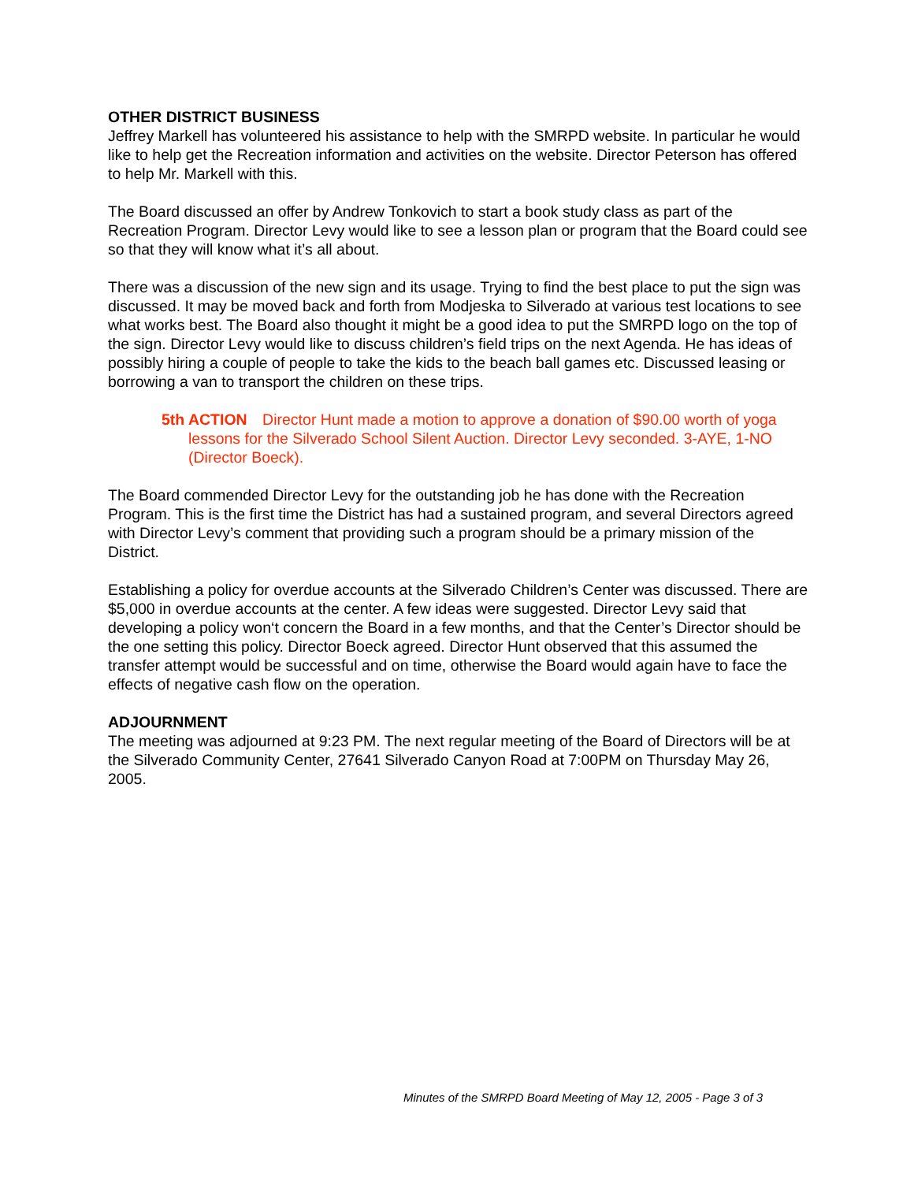OTHER DISTRICT BUSINESS
Jeffrey Markell has volunteered his assistance to help with the SMRPD website. In particular he would like to help get the Recreation information and activities on the website. Director Peterson has offered to help Mr. Markell with this.
The Board discussed an offer by Andrew Tonkovich to start a book study class as part of the Recreation Program. Director Levy would like to see a lesson plan or program that the Board could see so that they will know what it’s all about.
There was a discussion of the new sign and its usage. Trying to find the best place to put the sign was discussed. It may be moved back and forth from Modjeska to Silverado at various test locations to see what works best. The Board also thought it might be a good idea to put the SMRPD logo on the top of the sign. Director Levy would like to discuss children’s field trips on the next Agenda. He has ideas of possibly hiring a couple of people to take the kids to the beach ball games etc. Discussed leasing or borrowing a van to transport the children on these trips.
5th ACTION Director Hunt made a motion to approve a donation of $90.00 worth of yoga lessons for the Silverado School Silent Auction. Director Levy seconded. 3-AYE, 1-NO (Director Boeck).
The Board commended Director Levy for the outstanding job he has done with the Recreation Program. This is the first time the District has had a sustained program, and several Directors agreed with Director Levy’s comment that providing such a program should be a primary mission of the District.
Establishing a policy for overdue accounts at the Silverado Children’s Center was discussed. There are $5,000 in overdue accounts at the center. A few ideas were suggested. Director Levy said that developing a policy won‘t concern the Board in a few months, and that the Center’s Director should be the one setting this policy. Director Boeck agreed. Director Hunt observed that this assumed the transfer attempt would be successful and on time, otherwise the Board would again have to face the effects of negative cash flow on the operation.
ADJOURNMENT
The meeting was adjourned at 9:23 PM. The next regular meeting of the Board of Directors will be at the Silverado Community Center, 27641 Silverado Canyon Road at 7:00PM on Thursday May 26, 2005.
Minutes of the SMRPD Board Meeting of May 12, 2005 - Page 3 of 3